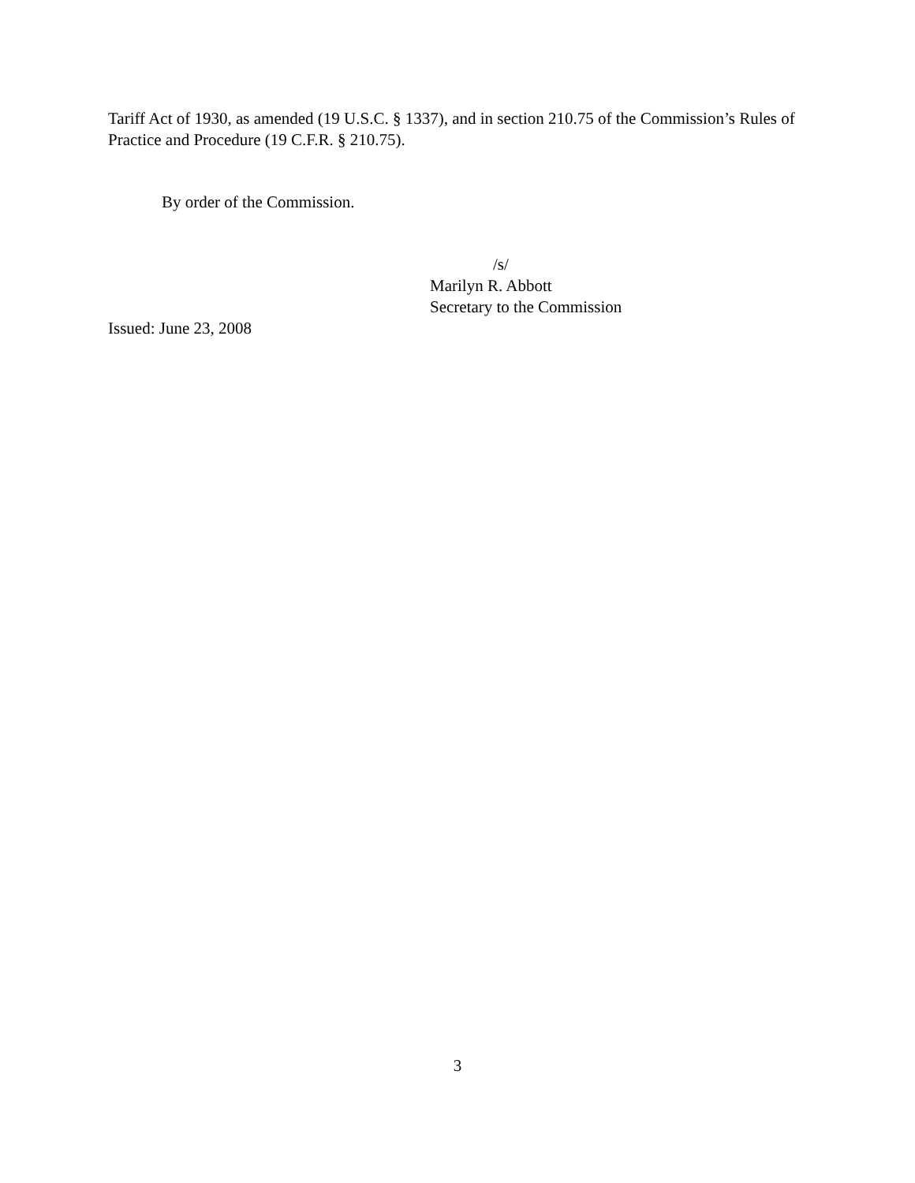Tariff Act of 1930, as amended (19 U.S.C. § 1337), and in section 210.75 of the Commission’s Rules of Practice and Procedure (19 C.F.R. § 210.75).
By order of the Commission.
/s/
Marilyn R. Abbott
Secretary to the Commission
Issued: June 23, 2008
3